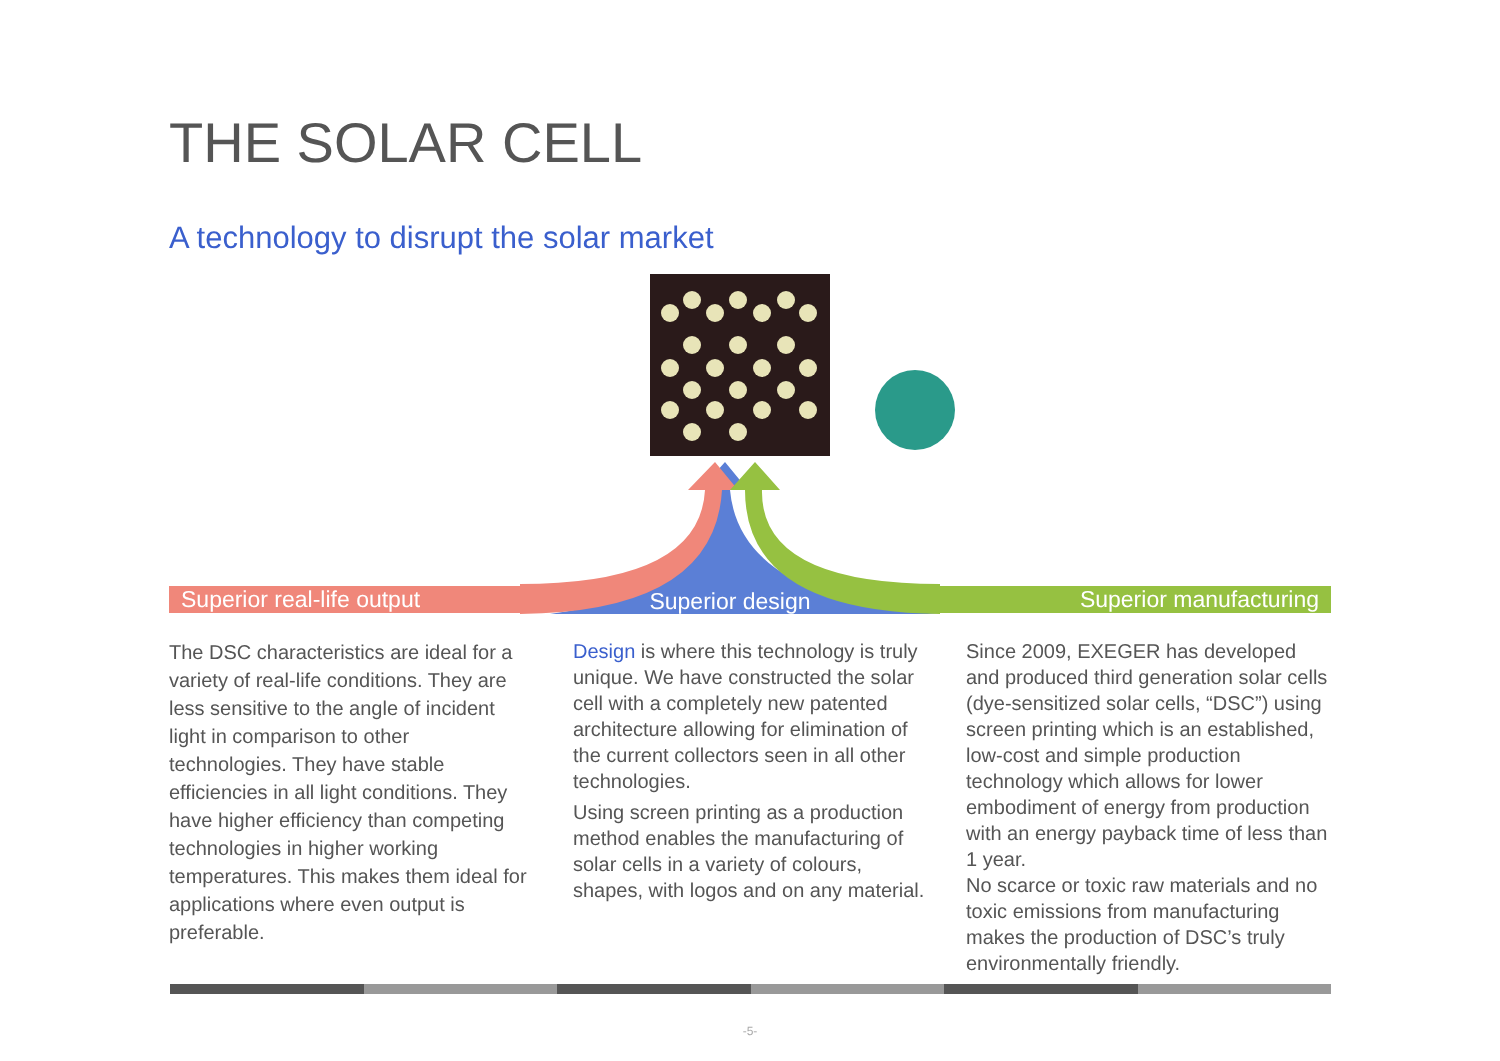THE SOLAR CELL
A technology to disrupt the solar market
Superior real-life output Superior design Superior manufacturing
The DSC characteristics are ideal for a variety of real-life conditions. They are less sensitive to the angle of incident light in comparison to other technologies. They have stable efficiencies in all light conditions. They have higher efficiency than competing technologies in higher working temperatures. This makes them ideal for applications where even output is preferable.
Design is where this technology is truly unique. We have constructed the solar cell with a completely new patented architecture allowing for elimination of the current collectors seen in all other technologies.
Using screen printing as a production method enables the manufacturing of solar cells in a variety of colours, shapes, with logos and on any material.
Since 2009, EXEGER has developed and produced third generation solar cells (dye-sensitized solar cells, “DSC”) using screen printing which is an established, low-cost and simple production technology which allows for lower embodiment of energy from production with an energy payback time of less than 1 year.
No scarce or toxic raw materials and no toxic emissions from manufacturing makes the production of DSC’s truly environmentally friendly.
-5-